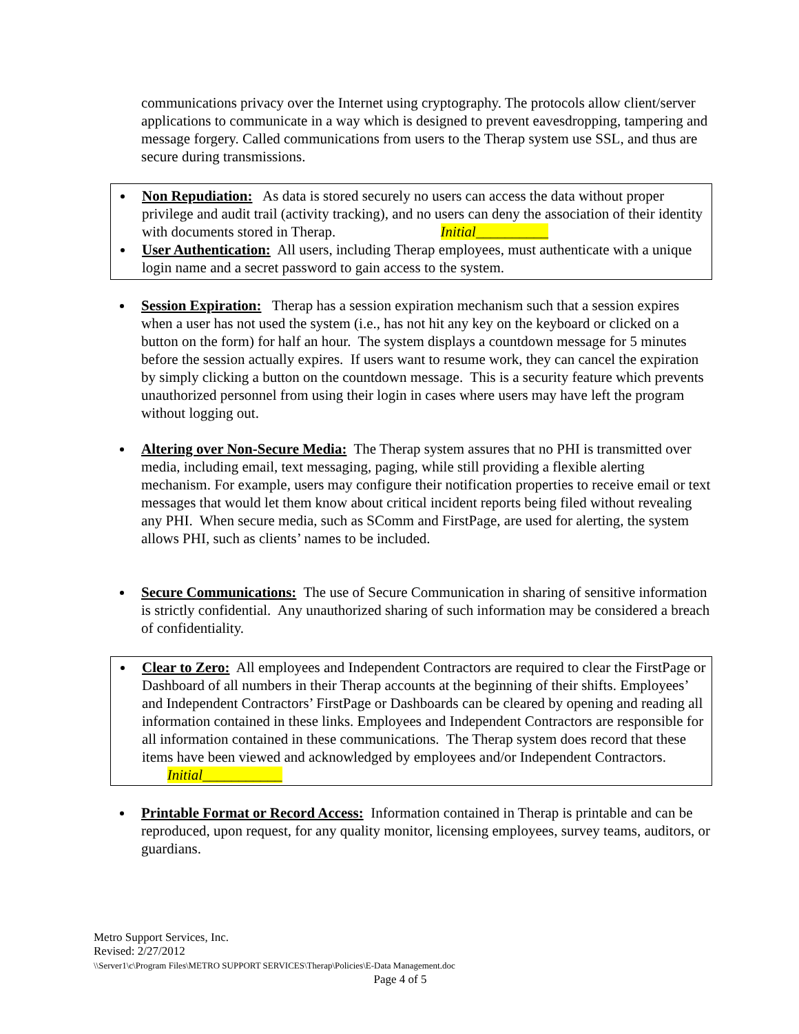communications privacy over the Internet using cryptography. The protocols allow client/server applications to communicate in a way which is designed to prevent eavesdropping, tampering and message forgery. Called communications from users to the Therap system use SSL, and thus are secure during transmissions.
Non Repudiation: As data is stored securely no users can access the data without proper privilege and audit trail (activity tracking), and no users can deny the association of their identity with documents stored in Therap. Initial__________
User Authentication: All users, including Therap employees, must authenticate with a unique login name and a secret password to gain access to the system.
Session Expiration: Therap has a session expiration mechanism such that a session expires when a user has not used the system (i.e., has not hit any key on the keyboard or clicked on a button on the form) for half an hour. The system displays a countdown message for 5 minutes before the session actually expires. If users want to resume work, they can cancel the expiration by simply clicking a button on the countdown message. This is a security feature which prevents unauthorized personnel from using their login in cases where users may have left the program without logging out.
Altering over Non-Secure Media: The Therap system assures that no PHI is transmitted over media, including email, text messaging, paging, while still providing a flexible alerting mechanism. For example, users may configure their notification properties to receive email or text messages that would let them know about critical incident reports being filed without revealing any PHI. When secure media, such as SComm and FirstPage, are used for alerting, the system allows PHI, such as clients’ names to be included.
Secure Communications: The use of Secure Communication in sharing of sensitive information is strictly confidential. Any unauthorized sharing of such information may be considered a breach of confidentiality.
Clear to Zero: All employees and Independent Contractors are required to clear the FirstPage or Dashboard of all numbers in their Therap accounts at the beginning of their shifts. Employees’ and Independent Contractors’ FirstPage or Dashboards can be cleared by opening and reading all information contained in these links. Employees and Independent Contractors are responsible for all information contained in these communications. The Therap system does record that these items have been viewed and acknowledged by employees and/or Independent Contractors. Initial___________
Printable Format or Record Access: Information contained in Therap is printable and can be reproduced, upon request, for any quality monitor, licensing employees, survey teams, auditors, or guardians.
Metro Support Services, Inc.
Revised: 2/27/2012
\\Server1\c\Program Files\METRO SUPPORT SERVICES\Therap\Policies\E-Data Management.doc
Page 4 of 5